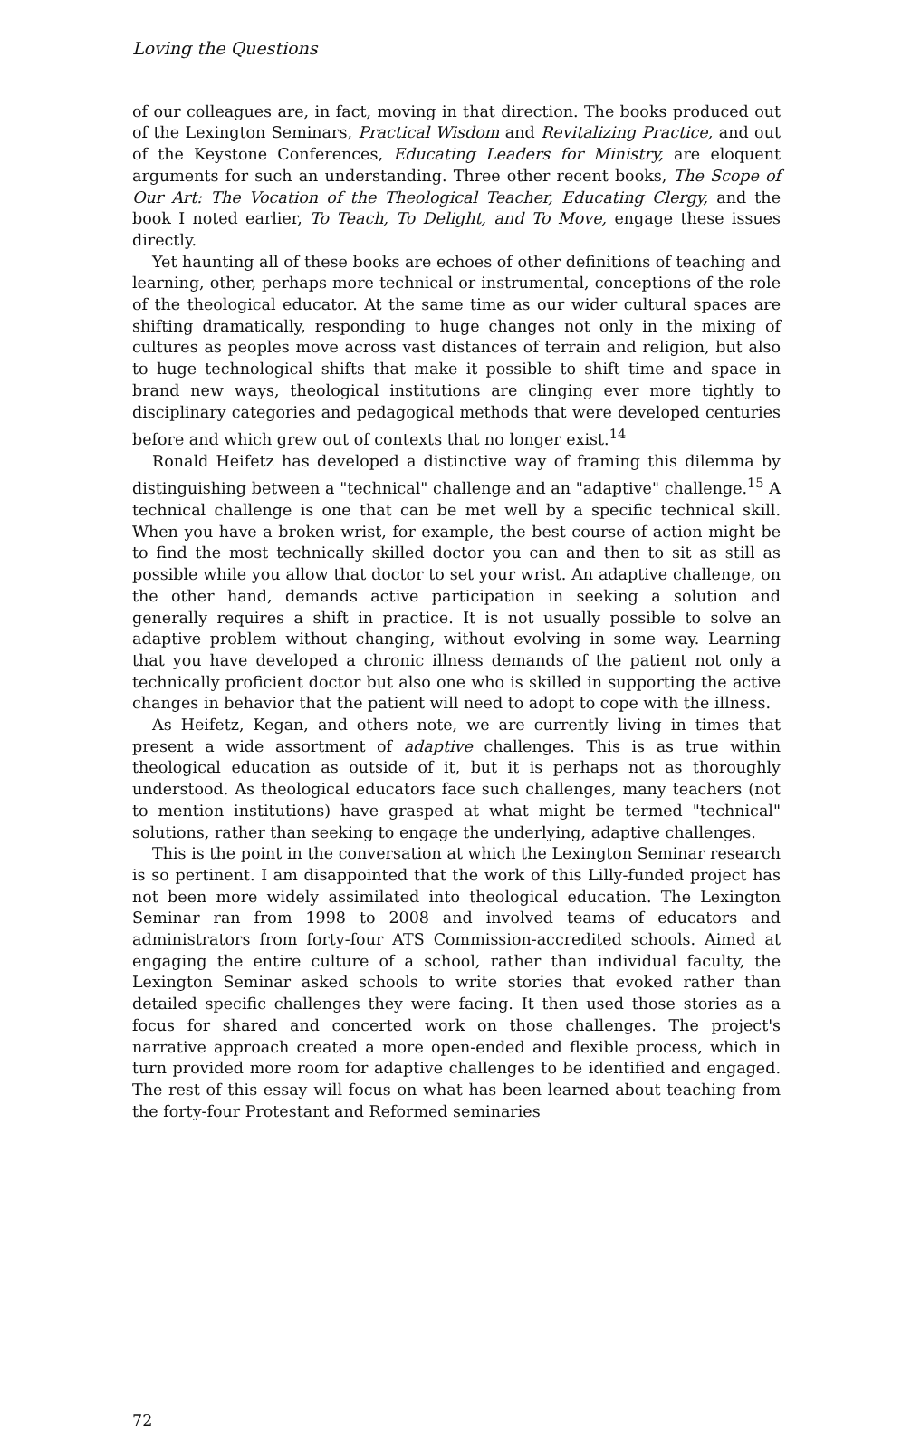Loving the Questions
of our colleagues are, in fact, moving in that direction. The books produced out of the Lexington Seminars, Practical Wisdom and Revitalizing Practice, and out of the Keystone Conferences, Educating Leaders for Ministry, are eloquent arguments for such an understanding. Three other recent books, The Scope of Our Art: The Vocation of the Theological Teacher, Educating Clergy, and the book I noted earlier, To Teach, To Delight, and To Move, engage these issues directly.
Yet haunting all of these books are echoes of other definitions of teaching and learning, other, perhaps more technical or instrumental, conceptions of the role of the theological educator. At the same time as our wider cultural spaces are shifting dramatically, responding to huge changes not only in the mixing of cultures as peoples move across vast distances of terrain and religion, but also to huge technological shifts that make it possible to shift time and space in brand new ways, theological institutions are clinging ever more tightly to disciplinary categories and pedagogical methods that were developed centuries before and which grew out of contexts that no longer exist.<sup>14</sup>
Ronald Heifetz has developed a distinctive way of framing this dilemma by distinguishing between a "technical" challenge and an "adaptive" challenge.<sup>15</sup> A technical challenge is one that can be met well by a specific technical skill. When you have a broken wrist, for example, the best course of action might be to find the most technically skilled doctor you can and then to sit as still as possible while you allow that doctor to set your wrist. An adaptive challenge, on the other hand, demands active participation in seeking a solution and generally requires a shift in practice. It is not usually possible to solve an adaptive problem without changing, without evolving in some way. Learning that you have developed a chronic illness demands of the patient not only a technically proficient doctor but also one who is skilled in supporting the active changes in behavior that the patient will need to adopt to cope with the illness.
As Heifetz, Kegan, and others note, we are currently living in times that present a wide assortment of adaptive challenges. This is as true within theological education as outside of it, but it is perhaps not as thoroughly understood. As theological educators face such challenges, many teachers (not to mention institutions) have grasped at what might be termed "technical" solutions, rather than seeking to engage the underlying, adaptive challenges.
This is the point in the conversation at which the Lexington Seminar research is so pertinent. I am disappointed that the work of this Lilly-funded project has not been more widely assimilated into theological education. The Lexington Seminar ran from 1998 to 2008 and involved teams of educators and administrators from forty-four ATS Commission-accredited schools. Aimed at engaging the entire culture of a school, rather than individual faculty, the Lexington Seminar asked schools to write stories that evoked rather than detailed specific challenges they were facing. It then used those stories as a focus for shared and concerted work on those challenges. The project's narrative approach created a more open-ended and flexible process, which in turn provided more room for adaptive challenges to be identified and engaged. The rest of this essay will focus on what has been learned about teaching from the forty-four Protestant and Reformed seminaries
72